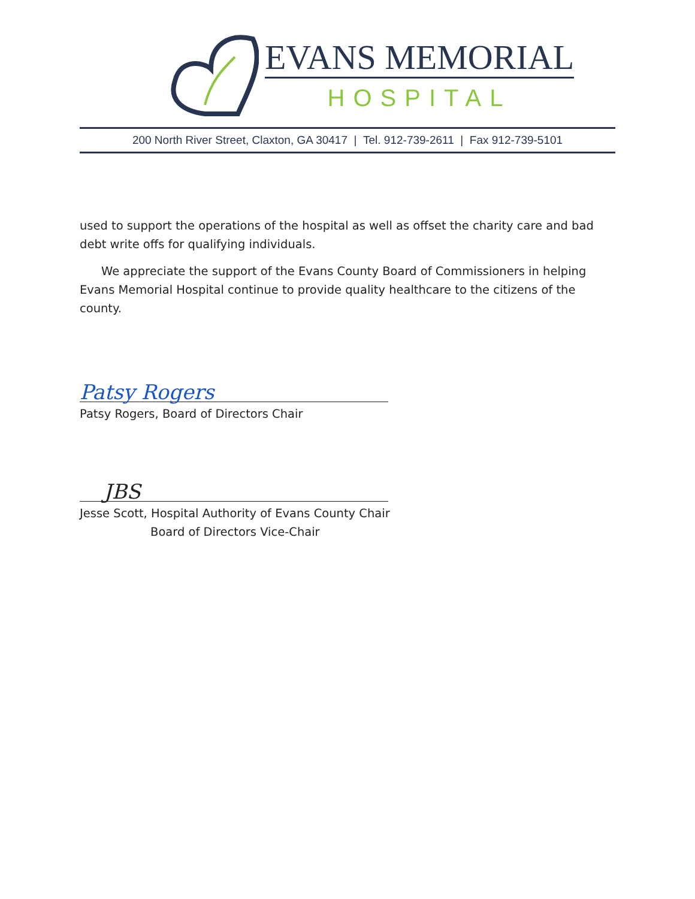EVANS MEMORIAL
HOSPITAL
200 North River Street, Claxton, GA 30417 | Tel. 912-739-2611 | Fax 912-739-5101
used to support the operations of the hospital as well as offset the charity care and bad debt write offs for qualifying individuals.
We appreciate the support of the Evans County Board of Commissioners in helping Evans Memorial Hospital continue to provide quality healthcare to the citizens of the county.
Patsy Rogers
Patsy Rogers, Board of Directors Chair
JBS
Jesse Scott, Hospital Authority of Evans County Chair
Board of Directors Vice-Chair